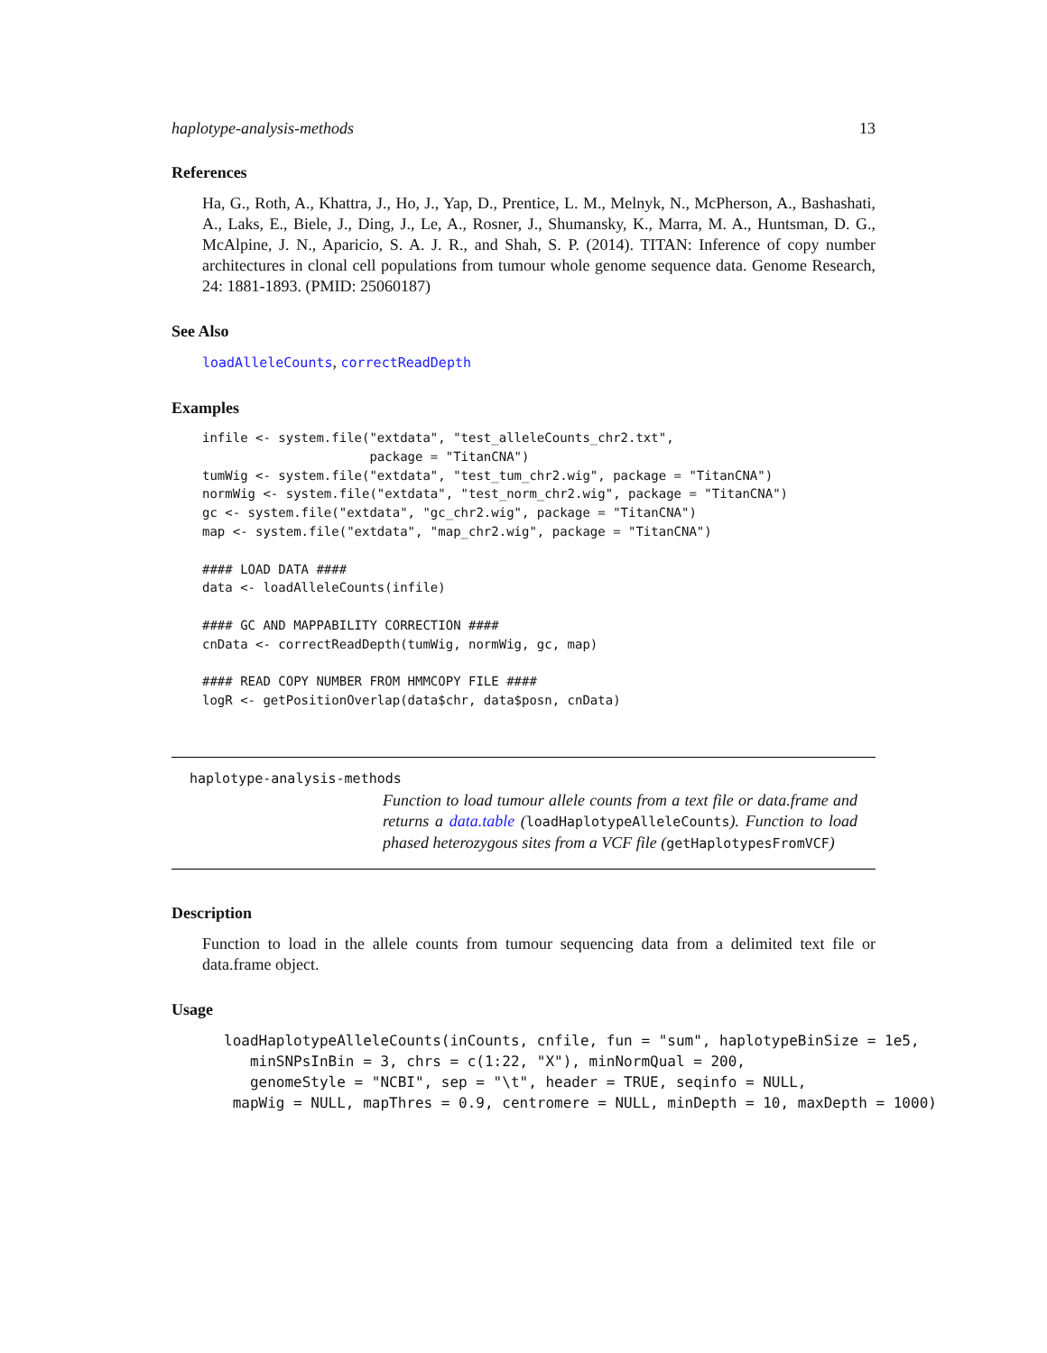haplotype-analysis-methods 13
References
Ha, G., Roth, A., Khattra, J., Ho, J., Yap, D., Prentice, L. M., Melnyk, N., McPherson, A., Bashashati, A., Laks, E., Biele, J., Ding, J., Le, A., Rosner, J., Shumansky, K., Marra, M. A., Huntsman, D. G., McAlpine, J. N., Aparicio, S. A. J. R., and Shah, S. P. (2014). TITAN: Inference of copy number architectures in clonal cell populations from tumour whole genome sequence data. Genome Research, 24: 1881-1893. (PMID: 25060187)
See Also
loadAlleleCounts, correctReadDepth
Examples
infile <- system.file("extdata", "test_alleleCounts_chr2.txt",
                      package = "TitanCNA")
tumWig <- system.file("extdata", "test_tum_chr2.wig", package = "TitanCNA")
normWig <- system.file("extdata", "test_norm_chr2.wig", package = "TitanCNA")
gc <- system.file("extdata", "gc_chr2.wig", package = "TitanCNA")
map <- system.file("extdata", "map_chr2.wig", package = "TitanCNA")

#### LOAD DATA ####
data <- loadAlleleCounts(infile)

#### GC AND MAPPABILITY CORRECTION ####
cnData <- correctReadDepth(tumWig, normWig, gc, map)

#### READ COPY NUMBER FROM HMMCOPY FILE ####
logR <- getPositionOverlap(data$chr, data$posn, cnData)
haplotype-analysis-methods
Function to load tumour allele counts from a text file or data.frame and returns a data.table (loadHaplotypeAlleleCounts). Function to load phased heterozygous sites from a VCF file (getHaplotypesFromVCF)
Description
Function to load in the allele counts from tumour sequencing data from a delimited text file or data.frame object.
Usage
loadHaplotypeAlleleCounts(inCounts, cnfile, fun = "sum", haplotypeBinSize = 1e5, minSNPsInBin = 3, chrs = c(1:22, "X"), minNormQual = 200, genomeStyle = "NCBI", sep = "\t", header = TRUE, seqinfo = NULL, mapWig = NULL, mapThres = 0.9, centromere = NULL, minDepth = 10, maxDepth = 1000)